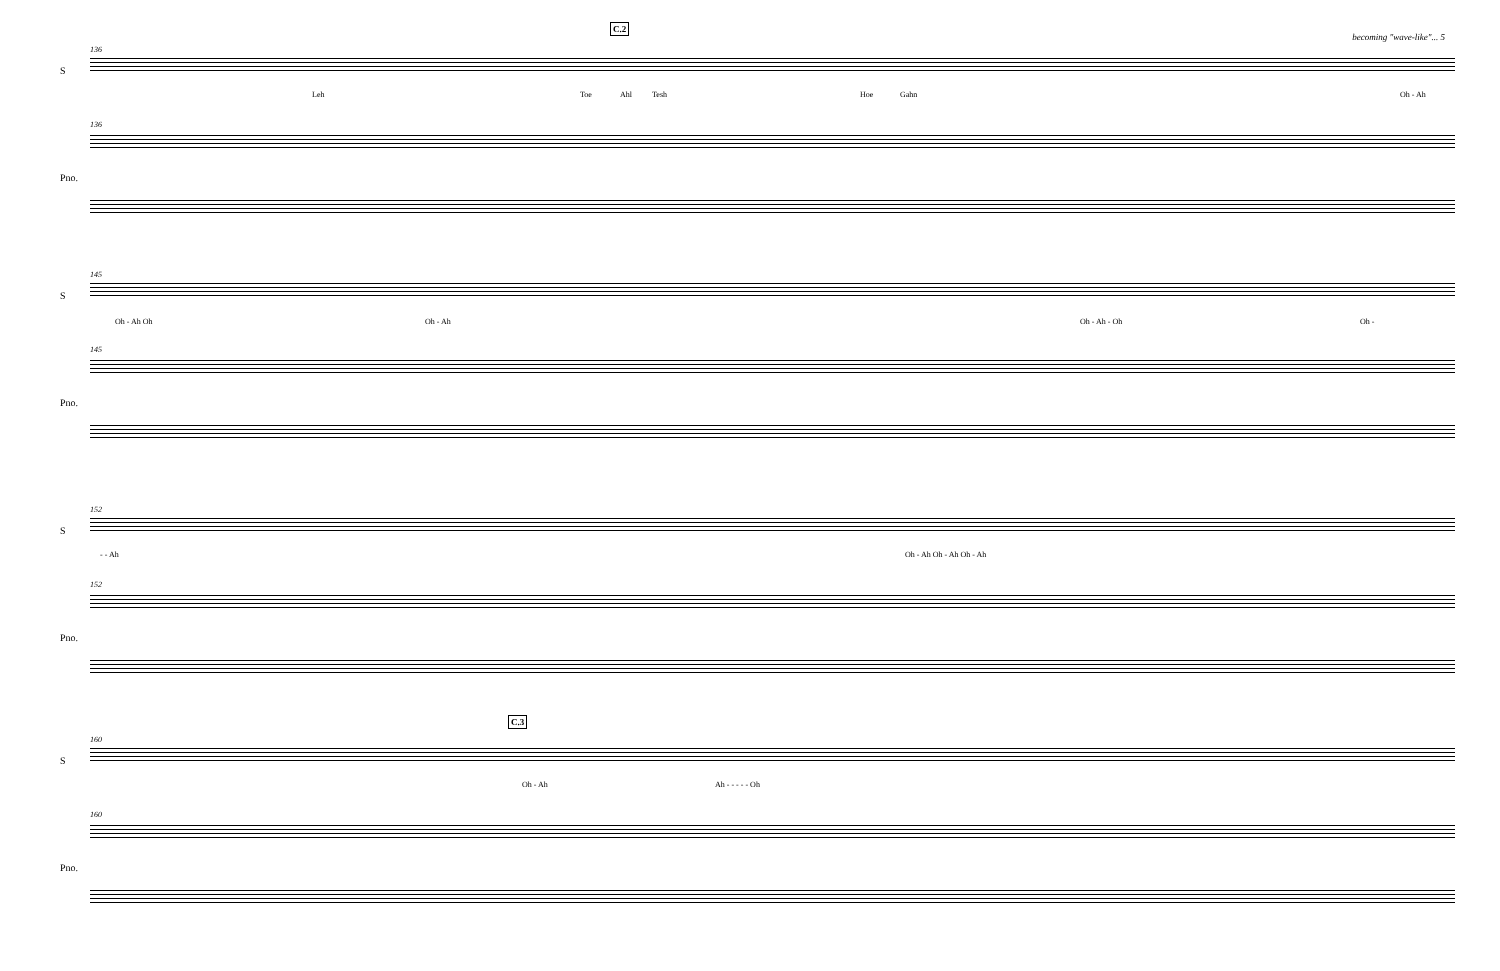becoming "wave-like"... 5
136
S
C.2
Leh Toe Ahl Tesh Hoe Gahn Oh - Ah
136
Pno.
145
S
Oh - Ah Oh Oh - Ah Oh - Ah - Oh Oh -
145
Pno.
152
S
- - Ah Oh - Ah Oh - Ah Oh - Ah
152
Pno.
160
C.3
S
Oh - Ah Ah - - - - - Oh
160
Pno.